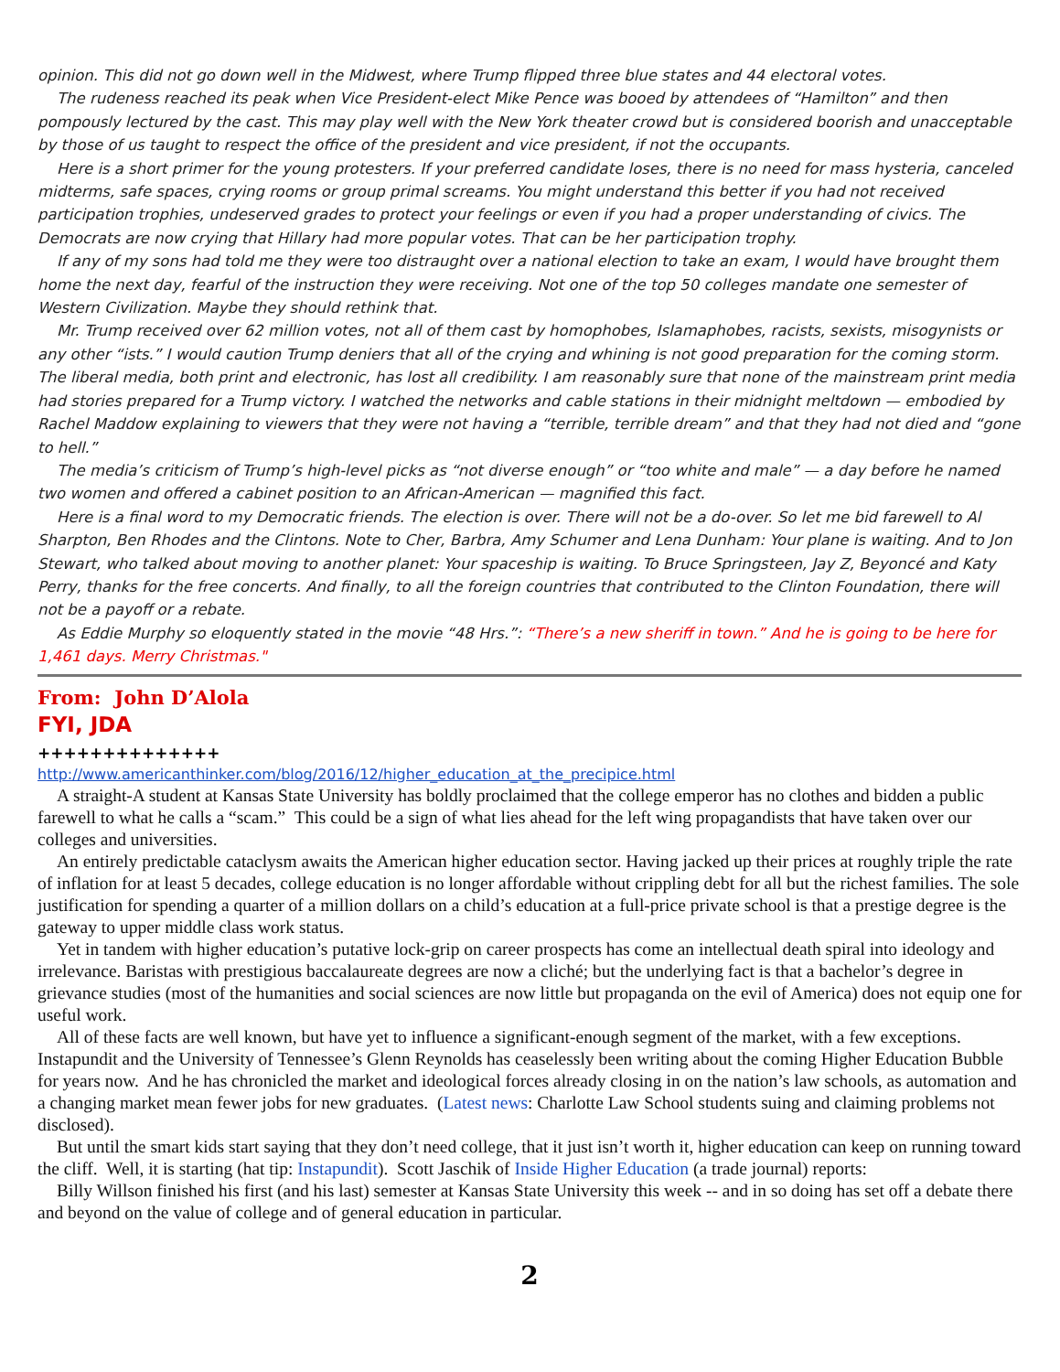opinion. This did not go down well in the Midwest, where Trump flipped three blue states and 44 electoral votes.
The rudeness reached its peak when Vice President-elect Mike Pence was booed by attendees of “Hamilton” and then pompously lectured by the cast. This may play well with the New York theater crowd but is considered boorish and unacceptable by those of us taught to respect the office of the president and vice president, if not the occupants.
Here is a short primer for the young protesters. If your preferred candidate loses, there is no need for mass hysteria, canceled midterms, safe spaces, crying rooms or group primal screams. You might understand this better if you had not received participation trophies, undeserved grades to protect your feelings or even if you had a proper understanding of civics. The Democrats are now crying that Hillary had more popular votes. That can be her participation trophy.
If any of my sons had told me they were too distraught over a national election to take an exam, I would have brought them home the next day, fearful of the instruction they were receiving. Not one of the top 50 colleges mandate one semester of Western Civilization. Maybe they should rethink that.
Mr. Trump received over 62 million votes, not all of them cast by homophobes, Islamaphobes, racists, sexists, misogynists or any other “ists.” I would caution Trump deniers that all of the crying and whining is not good preparation for the coming storm. The liberal media, both print and electronic, has lost all credibility. I am reasonably sure that none of the mainstream print media had stories prepared for a Trump victory. I watched the networks and cable stations in their midnight meltdown — embodied by Rachel Maddow explaining to viewers that they were not having a “terrible, terrible dream” and that they had not died and “gone to hell.”
The media’s criticism of Trump’s high-level picks as “not diverse enough” or “too white and male” — a day before he named two women and offered a cabinet position to an African-American — magnified this fact.
Here is a final word to my Democratic friends. The election is over. There will not be a do-over. So let me bid farewell to Al Sharpton, Ben Rhodes and the Clintons. Note to Cher, Barbra, Amy Schumer and Lena Dunham: Your plane is waiting. And to Jon Stewart, who talked about moving to another planet: Your spaceship is waiting. To Bruce Springsteen, Jay Z, Beyoncé and Katy Perry, thanks for the free concerts. And finally, to all the foreign countries that contributed to the Clinton Foundation, there will not be a payoff or a rebate.
As Eddie Murphy so eloquently stated in the movie “48 Hrs.”: “There’s a new sheriff in town.” And he is going to be here for 1,461 days. Merry Christmas."
From: John D’Alola
FYI, JDA
++++++++++++++
http://www.americanthinker.com/blog/2016/12/higher_education_at_the_precipice.html
A straight-A student at Kansas State University has boldly proclaimed that the college emperor has no clothes and bidden a public farewell to what he calls a “scam.” This could be a sign of what lies ahead for the left wing propagandists that have taken over our colleges and universities.
An entirely predictable cataclysm awaits the American higher education sector. Having jacked up their prices at roughly triple the rate of inflation for at least 5 decades, college education is no longer affordable without crippling debt for all but the richest families. The sole justification for spending a quarter of a million dollars on a child’s education at a full-price private school is that a prestige degree is the gateway to upper middle class work status.
Yet in tandem with higher education’s putative lock-grip on career prospects has come an intellectual death spiral into ideology and irrelevance. Baristas with prestigious baccalaureate degrees are now a cliché; but the underlying fact is that a bachelor’s degree in grievance studies (most of the humanities and social sciences are now little but propaganda on the evil of America) does not equip one for useful work.
All of these facts are well known, but have yet to influence a significant-enough segment of the market, with a few exceptions. Instapundit and the University of Tennessee’s Glenn Reynolds has ceaselessly been writing about the coming Higher Education Bubble for years now. And he has chronicled the market and ideological forces already closing in on the nation’s law schools, as automation and a changing market mean fewer jobs for new graduates. (Latest news: Charlotte Law School students suing and claiming problems not disclosed).
But until the smart kids start saying that they don’t need college, that it just isn’t worth it, higher education can keep on running toward the cliff. Well, it is starting (hat tip: Instapundit). Scott Jaschik of Inside Higher Education (a trade journal) reports:
Billy Willson finished his first (and his last) semester at Kansas State University this week -- and in so doing has set off a debate there and beyond on the value of college and of general education in particular.
2